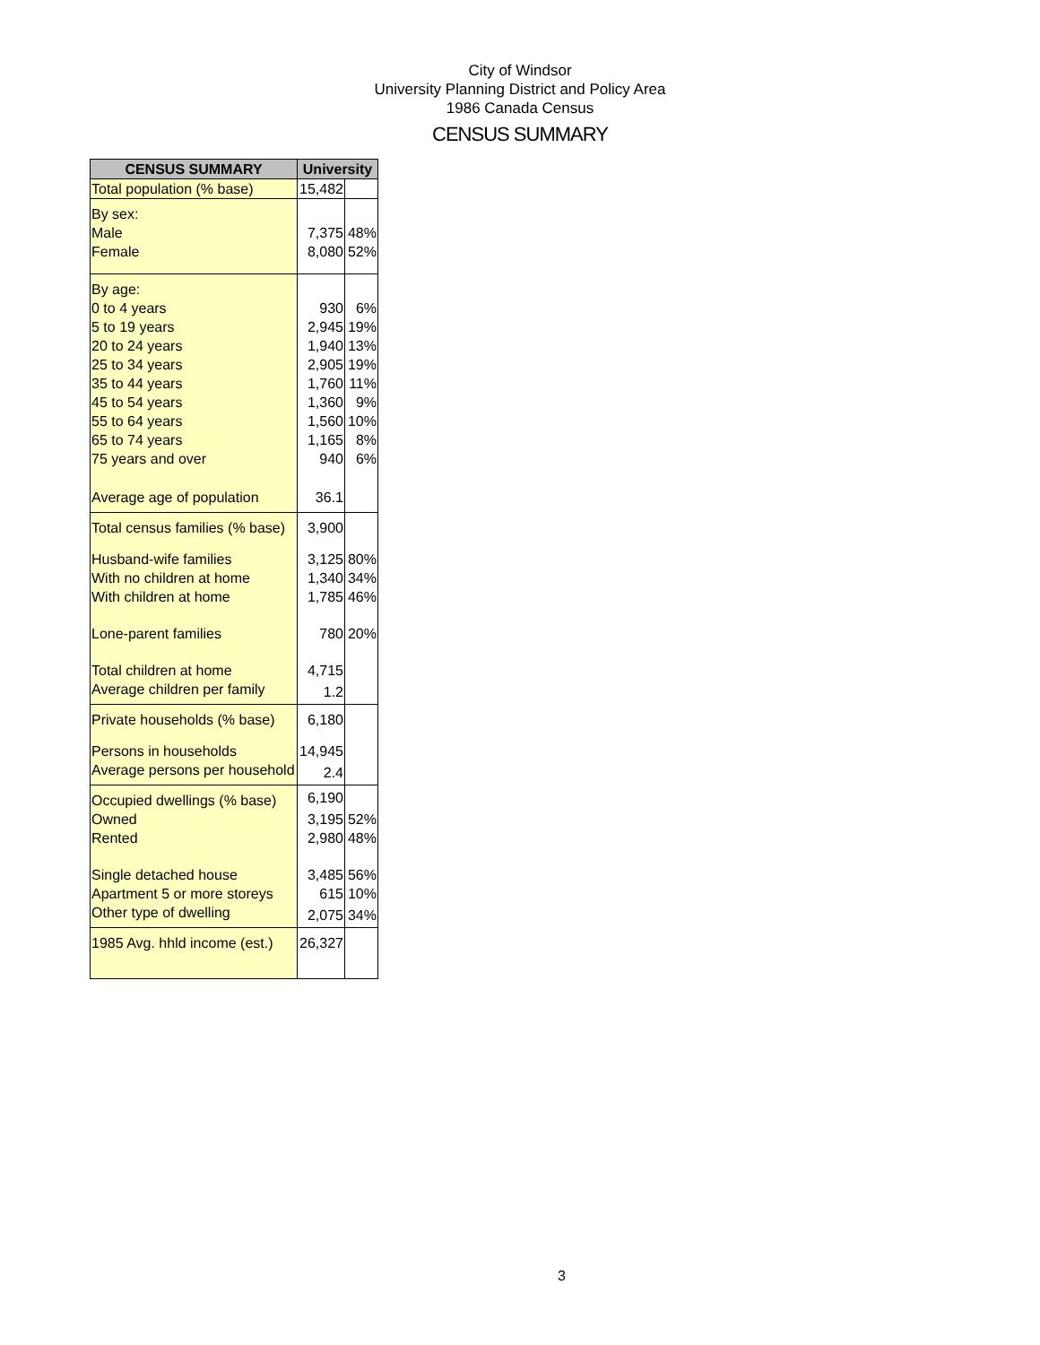City of Windsor
University Planning District and Policy Area
1986 Canada Census
CENSUS SUMMARY
| CENSUS SUMMARY | University | |
| --- | --- | --- |
| Total population (% base) | 15,482 | |
| By sex: | | |
| Male | 7,375 | 48% |
| Female | 8,080 | 52% |
| By age: | | |
| 0 to 4 years | 930 | 6% |
| 5 to 19 years | 2,945 | 19% |
| 20 to 24 years | 1,940 | 13% |
| 25 to 34 years | 2,905 | 19% |
| 35 to 44 years | 1,760 | 11% |
| 45 to 54 years | 1,360 | 9% |
| 55 to 64 years | 1,560 | 10% |
| 65 to 74 years | 1,165 | 8% |
| 75 years and over | 940 | 6% |
| Average age of population | 36.1 | |
| Total census families (% base) | 3,900 | |
| Husband-wife families | 3,125 | 80% |
| With no children at home | 1,340 | 34% |
| With children at home | 1,785 | 46% |
| Lone-parent families | 780 | 20% |
| Total children at home | 4,715 | |
| Average children per family | 1.2 | |
| Private households (% base) | 6,180 | |
| Persons in households | 14,945 | |
| Average persons per household | 2.4 | |
| Occupied dwellings (% base) | 6,190 | |
| Owned | 3,195 | 52% |
| Rented | 2,980 | 48% |
| Single detached house | 3,485 | 56% |
| Apartment 5 or more storeys | 615 | 10% |
| Other type of dwelling | 2,075 | 34% |
| 1985 Avg. hhld income (est.) | 26,327 | |
3